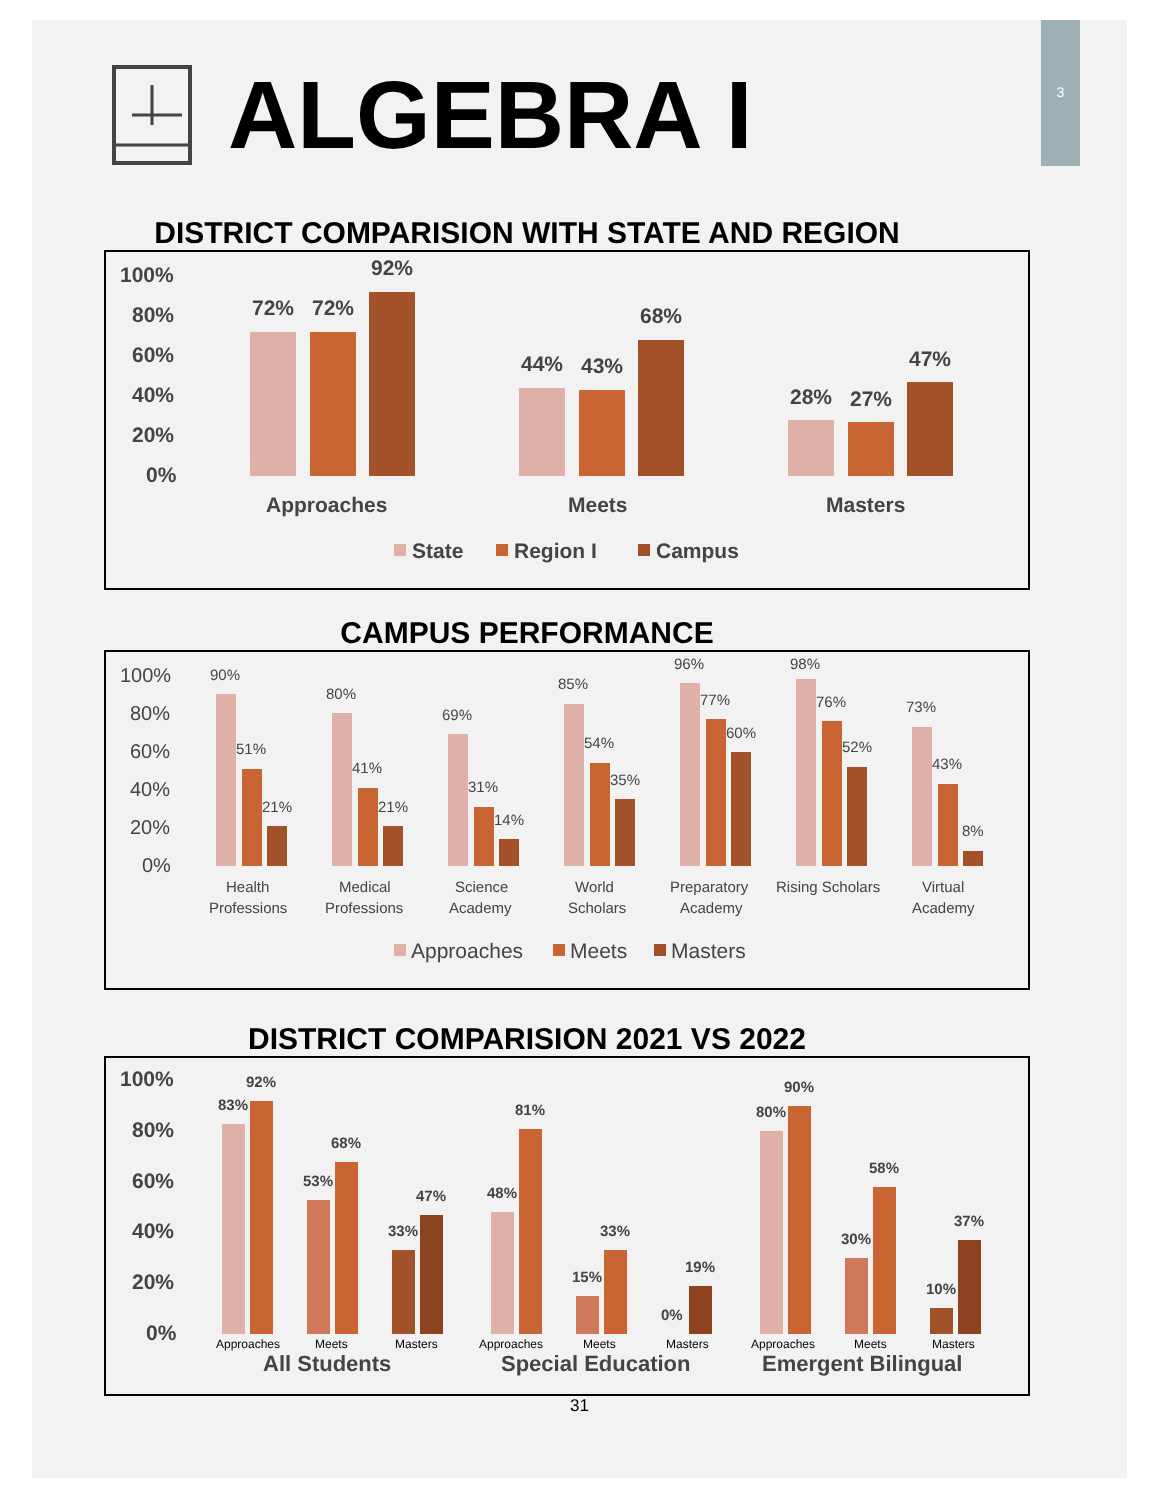3
ALGEBRA I
DISTRICT COMPARISION WITH STATE AND REGION
100%
80%
60%
40%
20%
0%
72%
72%
92%
44%
43%
68%
28%
27%
47%
Approaches
Meets
Masters
State
Region I
Campus
CAMPUS PERFORMANCE
100%
80%
60%
40%
20%
0%
90%
51%
21%
Health
Professions
80%
41%
21%
Medical
Professions
69%
31%
14%
Science
Academy
85%
54%
35%
World
Scholars
96%
77%
60%
Preparatory
Academy
98%
76%
52%
Rising Scholars
73%
43%
8%
Virtual
Academy
Approaches
Meets
Masters
DISTRICT COMPARISION 2021 VS 2022
100%
80%
60%
40%
20%
0%
83%
92%
53%
68%
33%
47%
48%
81%
15%
33%
0%
19%
80%
90%
30%
58%
10%
37%
Approaches
Meets
Masters
Approaches
Meets
Masters
Approaches
Meets
Masters
All Students
Special Education
Emergent Bilingual
31